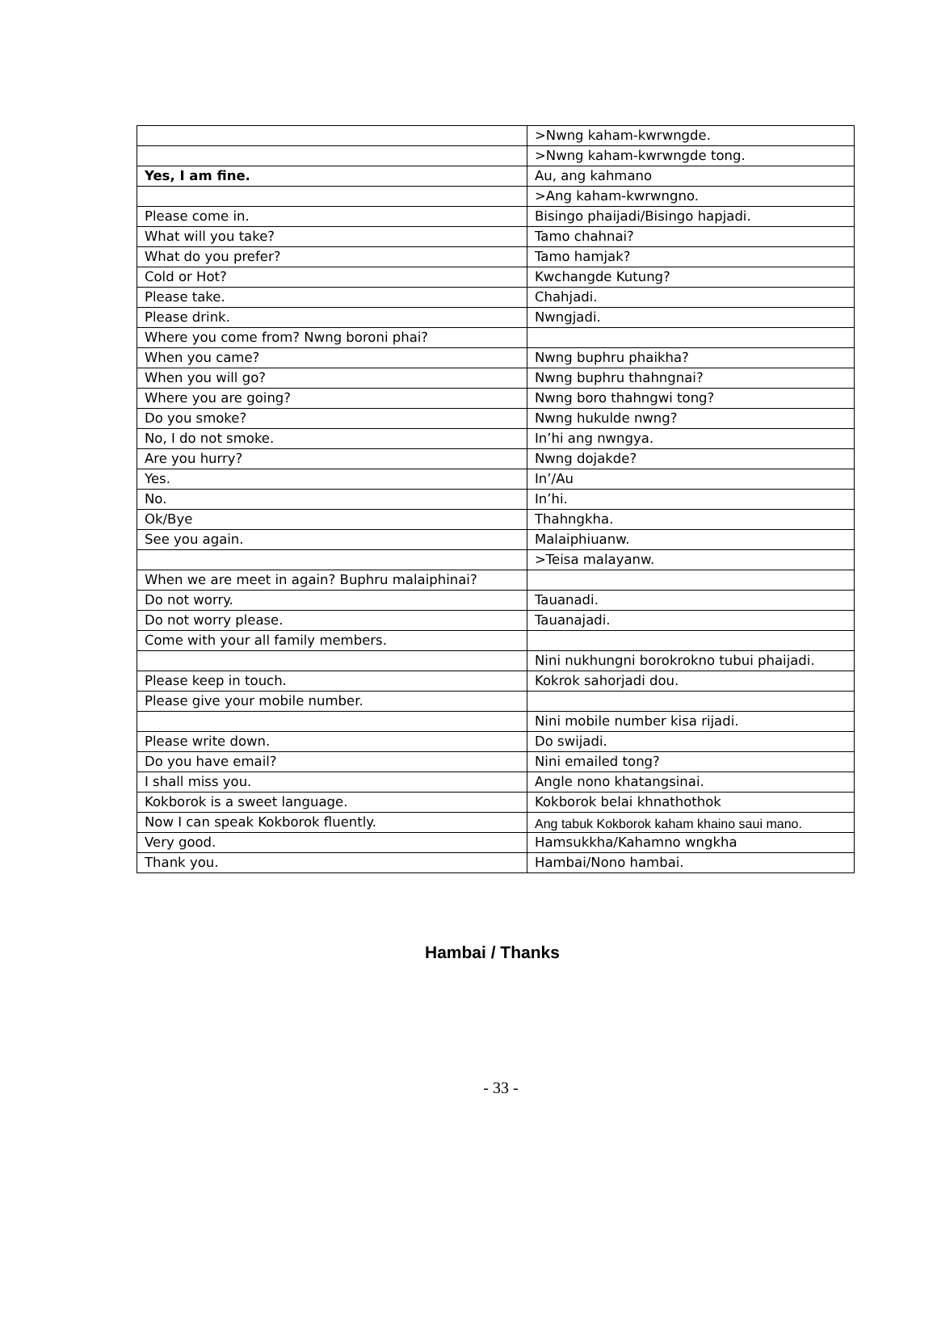| | >Nwng kaham-kwrwngde. |
| | >Nwng kaham-kwrwngde tong. |
| Yes, I am fine. | Au, ang kahmano |
| | >Ang kaham-kwrwngno. |
| Please come in. | Bisingo phaijadi/Bisingo hapjadi. |
| What will you take? | Tamo chahnai? |
| What do you prefer? | Tamo hamjak? |
| Cold or Hot? | Kwchangde Kutung? |
| Please take. | Chahjadi. |
| Please drink. | Nwngjadi. |
| Where you come from? Nwng boroni phai? | |
| When you came? | Nwng buphru phaikha? |
| When you will go? | Nwng buphru thahngnai? |
| Where you are going? | Nwng boro thahngwi tong? |
| Do you smoke? | Nwng hukulde nwng? |
| No, I do not smoke. | In’hi ang nwngya. |
| Are you hurry? | Nwng dojakde? |
| Yes. | In’/Au |
| No. | In’hi. |
| Ok/Bye | Thahngkha. |
| See you again. | Malaiphiuanw. |
| | >Teisa malayanw. |
| When we are meet in again? Buphru malaiphinai? | |
| Do not worry. | Tauanadi. |
| Do not worry please. | Tauanajadi. |
| Come with your all family members. | |
| | Nini nukhungni borokrokno tubui phaijadi. |
| Please keep in touch. | Kokrok sahorjadi dou. |
| Please give your mobile number. | |
| | Nini mobile number kisa rijadi. |
| Please write down. | Do swijadi. |
| Do you have email? | Nini emailed tong? |
| I shall miss you. | Angle nono khatangsinai. |
| Kokborok is a sweet language. | Kokborok belai khnathothok |
| Now I can speak Kokborok fluently. | Ang tabuk Kokborok kaham khaino saui mano. |
| Very good. | Hamsukkha/Kahamno wngkha |
| Thank you. | Hambai/Nono hambai. |
Hambai / Thanks
- 33 -